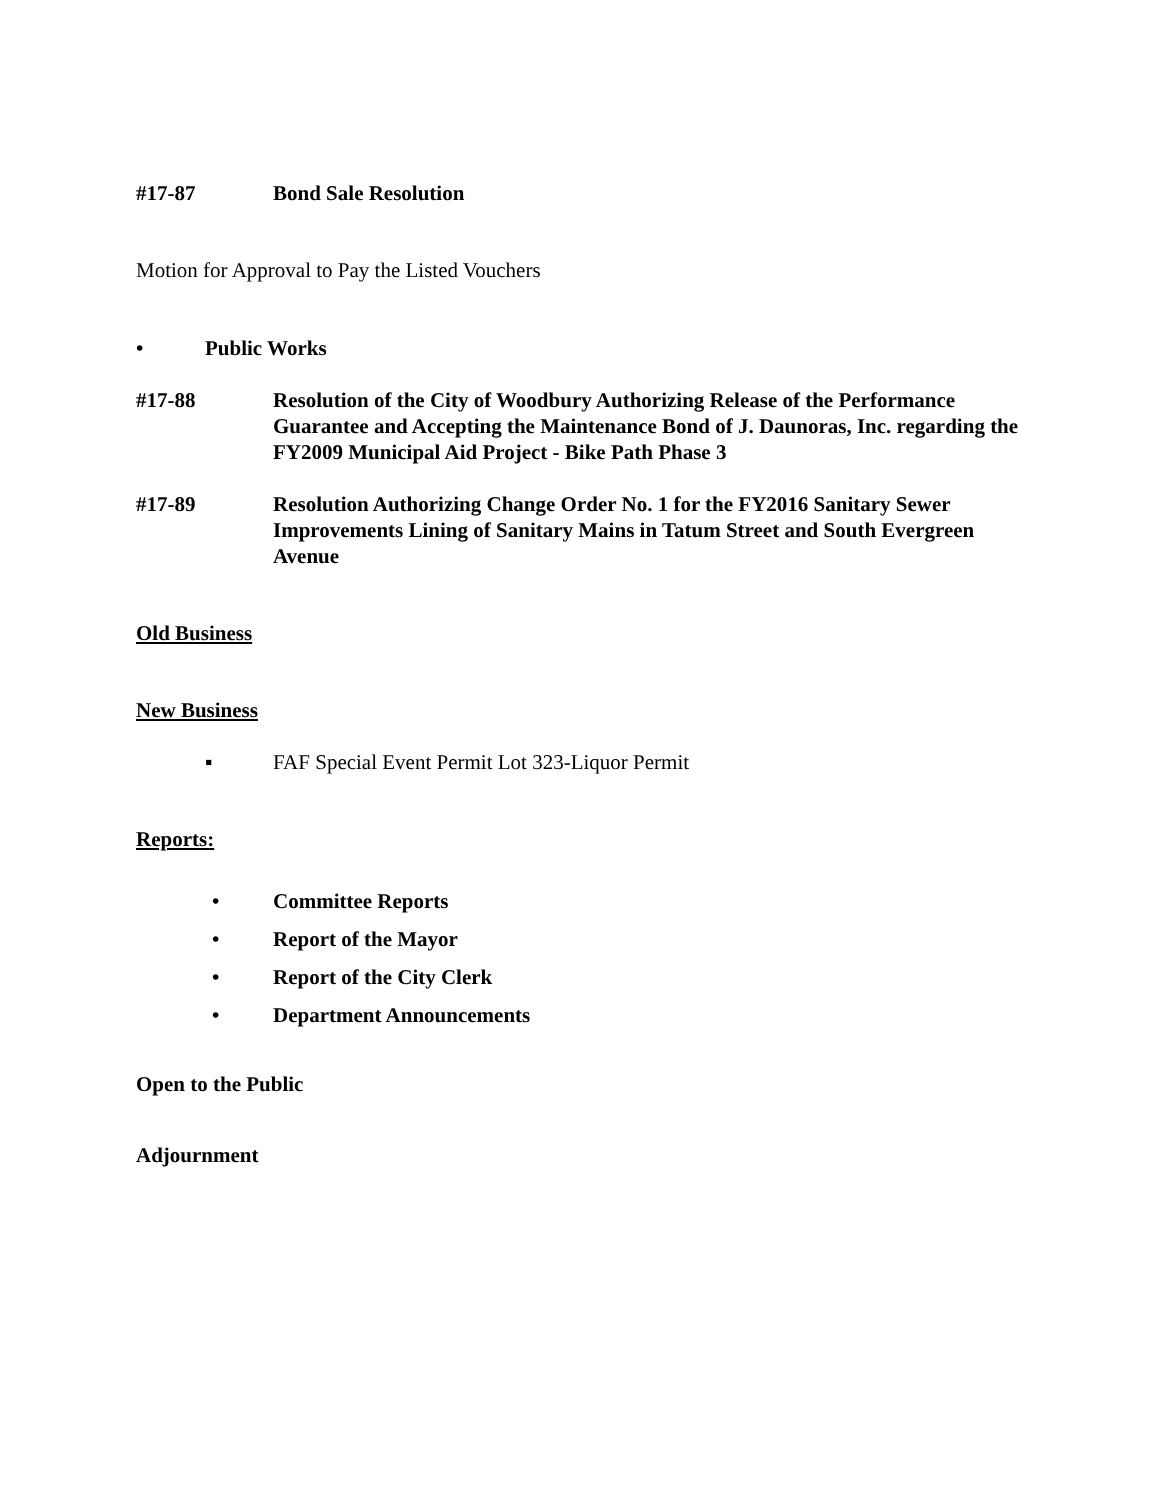#17-87 Bond Sale Resolution
Motion for Approval to Pay the Listed Vouchers
• Public Works
#17-88 Resolution of the City of Woodbury Authorizing Release of the Performance Guarantee and Accepting the Maintenance Bond of J. Daunoras, Inc. regarding the FY2009 Municipal Aid Project - Bike Path Phase 3
#17-89 Resolution Authorizing Change Order No. 1 for the FY2016 Sanitary Sewer Improvements Lining of Sanitary Mains in Tatum Street and South Evergreen Avenue
Old Business
New Business
▪ FAF Special Event Permit Lot 323-Liquor Permit
Reports:
• Committee Reports
• Report of the Mayor
• Report of the City Clerk
• Department Announcements
Open to the Public
Adjournment